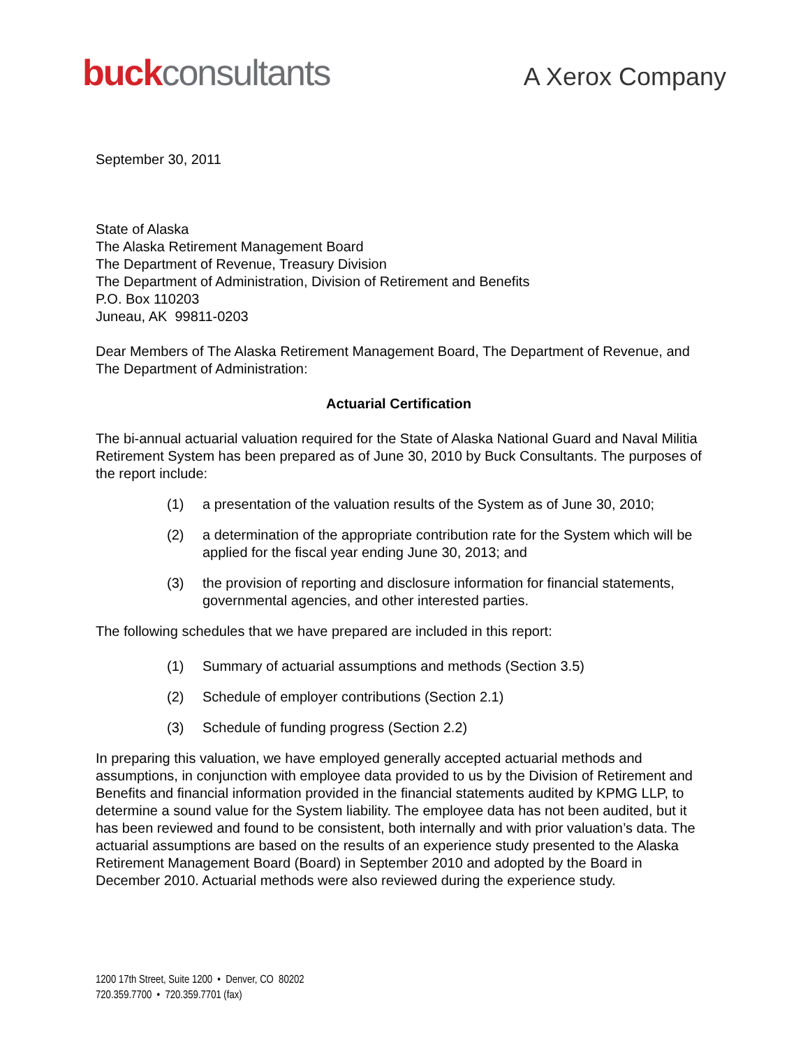buckconsultants
A Xerox Company
September 30, 2011
State of Alaska
The Alaska Retirement Management Board
The Department of Revenue, Treasury Division
The Department of Administration, Division of Retirement and Benefits
P.O. Box 110203
Juneau, AK 99811-0203
Dear Members of The Alaska Retirement Management Board, The Department of Revenue, and The Department of Administration:
Actuarial Certification
The bi-annual actuarial valuation required for the State of Alaska National Guard and Naval Militia Retirement System has been prepared as of June 30, 2010 by Buck Consultants. The purposes of the report include:
(1) a presentation of the valuation results of the System as of June 30, 2010;
(2) a determination of the appropriate contribution rate for the System which will be applied for the fiscal year ending June 30, 2013; and
(3) the provision of reporting and disclosure information for financial statements, governmental agencies, and other interested parties.
The following schedules that we have prepared are included in this report:
(1) Summary of actuarial assumptions and methods (Section 3.5)
(2) Schedule of employer contributions (Section 2.1)
(3) Schedule of funding progress (Section 2.2)
In preparing this valuation, we have employed generally accepted actuarial methods and assumptions, in conjunction with employee data provided to us by the Division of Retirement and Benefits and financial information provided in the financial statements audited by KPMG LLP, to determine a sound value for the System liability. The employee data has not been audited, but it has been reviewed and found to be consistent, both internally and with prior valuation’s data. The actuarial assumptions are based on the results of an experience study presented to the Alaska Retirement Management Board (Board) in September 2010 and adopted by the Board in December 2010. Actuarial methods were also reviewed during the experience study.
1200 17th Street, Suite 1200 • Denver, CO 80202
720.359.7700 • 720.359.7701 (fax)